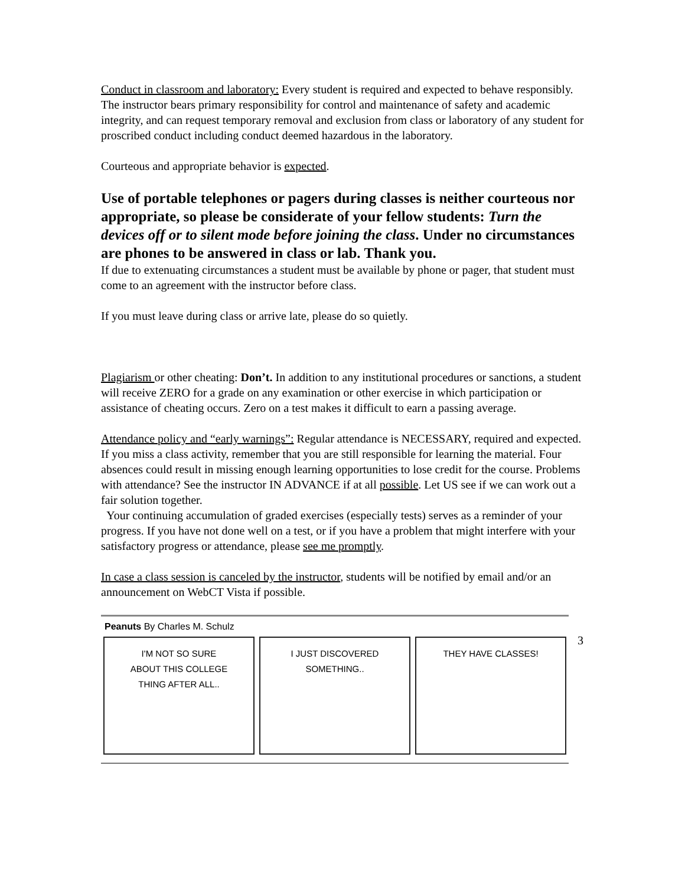Conduct in classroom and laboratory: Every student is required and expected to behave responsibly. The instructor bears primary responsibility for control and maintenance of safety and academic integrity, and can request temporary removal and exclusion from class or laboratory of any student for proscribed conduct including conduct deemed hazardous in the laboratory.
Courteous and appropriate behavior is expected.
Use of portable telephones or pagers during classes is neither courteous nor appropriate, so please be considerate of your fellow students: Turn the devices off or to silent mode before joining the class. Under no circumstances are phones to be answered in class or lab. Thank you.
If due to extenuating circumstances a student must be available by phone or pager, that student must come to an agreement with the instructor before class.
If you must leave during class or arrive late, please do so quietly.
Plagiarism or other cheating: Don’t. In addition to any institutional procedures or sanctions, a student will receive ZERO for a grade on any examination or other exercise in which participation or assistance of cheating occurs. Zero on a test makes it difficult to earn a passing average.
Attendance policy and “early warnings”: Regular attendance is NECESSARY, required and expected. If you miss a class activity, remember that you are still responsible for learning the material. Four absences could result in missing enough learning opportunities to lose credit for the course. Problems with attendance? See the instructor IN ADVANCE if at all possible. Let US see if we can work out a fair solution together.
Your continuing accumulation of graded exercises (especially tests) serves as a reminder of your progress. If you have not done well on a test, or if you have a problem that might interfere with your satisfactory progress or attendance, please see me promptly.
In case a class session is canceled by the instructor, students will be notified by email and/or an announcement on WebCT Vista if possible.
Peanuts By Charles M. Schulz
I'M NOT SO SURE
ABOUT THIS COLLEGE
THING AFTER ALL..
I JUST DISCOVERED
SOMETHING..
THEY HAVE CLASSES!
3